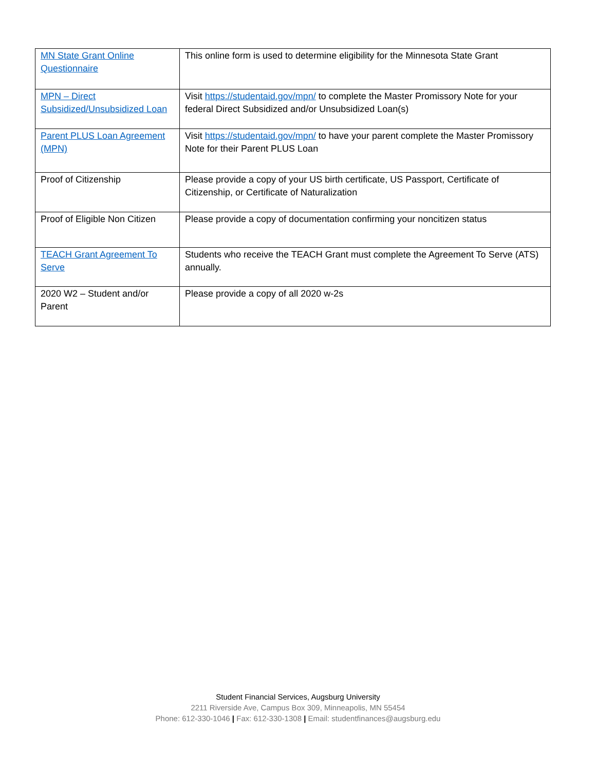| MN State Grant Online Questionnaire | This online form is used to determine eligibility for the Minnesota State Grant |
| MPN – Direct Subsidized/Unsubsidized Loan | Visit https://studentaid.gov/mpn/ to complete the Master Promissory Note for your federal Direct Subsidized and/or Unsubsidized Loan(s) |
| Parent PLUS Loan Agreement (MPN) | Visit https://studentaid.gov/mpn/ to have your parent complete the Master Promissory Note for their Parent PLUS Loan |
| Proof of Citizenship | Please provide a copy of your US birth certificate, US Passport, Certificate of Citizenship, or Certificate of Naturalization |
| Proof of Eligible Non Citizen | Please provide a copy of documentation confirming your noncitizen status |
| TEACH Grant Agreement To Serve | Students who receive the TEACH Grant must complete the Agreement To Serve (ATS) annually. |
| 2020 W2 – Student and/or Parent | Please provide a copy of all 2020 w-2s |
Student Financial Services, Augsburg University
2211 Riverside Ave, Campus Box 309, Minneapolis, MN 55454
Phone: 612-330-1046 | Fax: 612-330-1308 | Email: studentfinances@augsburg.edu